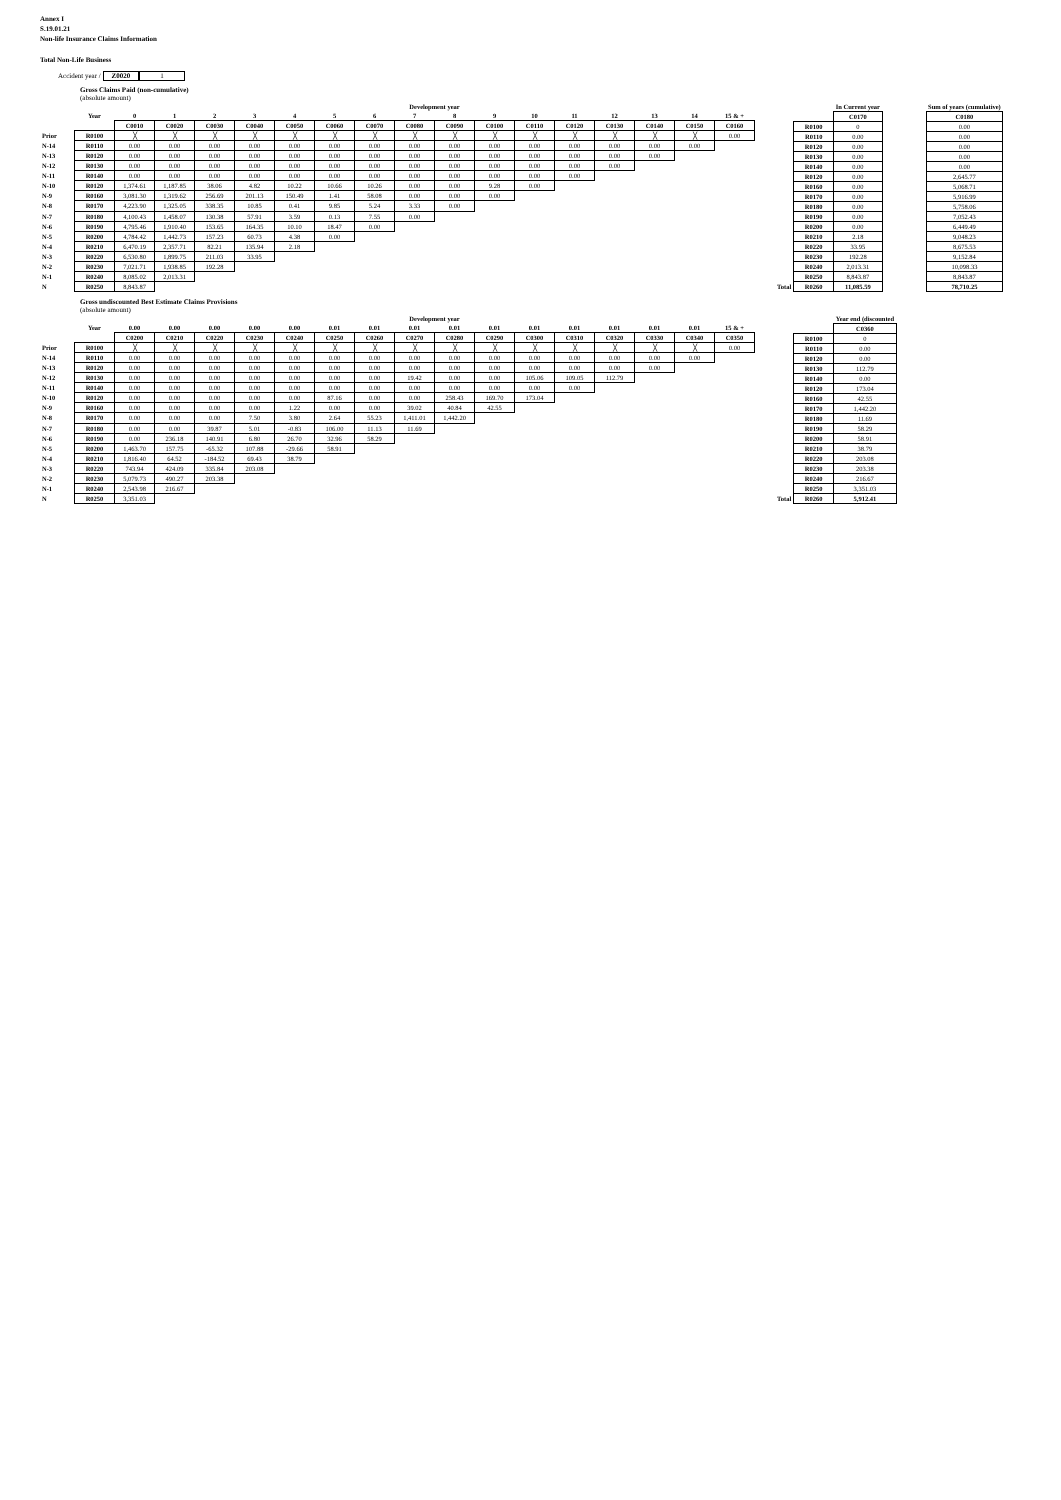Annex I
S.19.01.21
Non-life Insurance Claims Information
Total Non-Life Business
Accident year / Z0020 1
Gross Claims Paid (non-cumulative)
(absolute amount)
| | | Development year | | | | | | | | | | | | | | | |
| --- | --- | --- | --- | --- | --- | --- | --- | --- | --- | --- | --- | --- | --- | --- | --- | --- | --- |
| | Year | 0 | 1 | 2 | 3 | 4 | 5 | 6 | 7 | 8 | 9 | 10 | 11 | 12 | 13 | 14 | 15 & + |
| | | C0010 | C0020 | C0030 | C0040 | C0050 | C0060 | C0070 | C0080 | C0090 | C0100 | C0110 | C0120 | C0130 | C0140 | C0150 | C0160 |
| Prior | R0100 | ╳ | ╳ | ╳ | ╳ | ╳ | ╳ | ╳ | ╳ | ╳ | ╳ | ╳ | ╳ | ╳ | ╳ | ╳ | 0.00 |
| N-14 | R0110 | 0.00 | 0.00 | 0.00 | 0.00 | 0.00 | 0.00 | 0.00 | 0.00 | 0.00 | 0.00 | 0.00 | 0.00 | 0.00 | 0.00 | 0.00 | |
| N-13 | R0120 | 0.00 | 0.00 | 0.00 | 0.00 | 0.00 | 0.00 | 0.00 | 0.00 | 0.00 | 0.00 | 0.00 | 0.00 | 0.00 | 0.00 | | |
| N-12 | R0130 | 0.00 | 0.00 | 0.00 | 0.00 | 0.00 | 0.00 | 0.00 | 0.00 | 0.00 | 0.00 | 0.00 | 0.00 | 0.00 | | | |
| N-11 | R0140 | 0.00 | 0.00 | 0.00 | 0.00 | 0.00 | 0.00 | 0.00 | 0.00 | 0.00 | 0.00 | 0.00 | 0.00 | | | | |
| N-10 | R0120 | 1,374.61 | 1,187.85 | 38.06 | 4.82 | 10.22 | 10.66 | 10.26 | 0.00 | 0.00 | 9.28 | 0.00 | | | | | |
| N-9 | R0160 | 3,081.30 | 1,319.62 | 256.69 | 201.13 | 150.49 | 1.41 | 58.08 | 0.00 | 0.00 | 0.00 | | | | | | |
| N-8 | R0170 | 4,223.90 | 1,325.05 | 338.35 | 10.85 | 0.41 | 9.85 | 5.24 | 3.33 | 0.00 | | | | | | | |
| N-7 | R0180 | 4,100.43 | 1,458.07 | 130.38 | 57.91 | 3.59 | 0.13 | 7.55 | 0.00 | | | | | | | | |
| N-6 | R0190 | 4,795.46 | 1,910.40 | 153.65 | 164.35 | 10.10 | 18.47 | 0.00 | | | | | | | | | |
| N-5 | R0200 | 4,784.42 | 1,442.73 | 157.23 | 60.73 | 4.38 | 0.00 | | | | | | | | | | |
| N-4 | R0210 | 6,470.19 | 2,357.71 | 82.21 | 135.94 | 2.18 | | | | | | | | | | | |
| N-3 | R0220 | 6,530.80 | 1,899.75 | 211.03 | 33.95 | | | | | | | | | | | | |
| N-2 | R0230 | 7,021.71 | 1,938.85 | 192.28 | | | | | | | | | | | | | |
| N-1 | R0240 | 8,085.02 | 2,013.31 | | | | | | | | | | | | | | |
| N | R0250 | 8,843.87 | | | | | | | | | | | | | | | |
| | | In Current year | | Sum of years (cumulative) |
| --- | --- | --- | --- | --- |
| | | C0170 | | C0180 |
| | R0100 | 0 | | 0.00 |
| | R0110 | 0.00 | | 0.00 |
| | R0120 | 0.00 | | 0.00 |
| | R0130 | 0.00 | | 0.00 |
| | R0140 | 0.00 | | 0.00 |
| | R0120 | 0.00 | | 2,645.77 |
| | R0160 | 0.00 | | 5,068.71 |
| | R0170 | 0.00 | | 5,916.99 |
| | R0180 | 0.00 | | 5,758.06 |
| | R0190 | 0.00 | | 7,052.43 |
| | R0200 | 0.00 | | 6,449.49 |
| | R0210 | 2.18 | | 9,048.23 |
| | R0220 | 33.95 | | 8,675.53 |
| | R0230 | 192.28 | | 9,152.84 |
| | R0240 | 2,013.31 | | 10,098.33 |
| | R0250 | 8,843.87 | | 8,843.87 |
| Total | R0260 | 11,085.59 | | 78,710.25 |
Gross undiscounted Best Estimate Claims Provisions
(absolute amount)
| | | Development year | | | | | | | | | | | | | | | |
| --- | --- | --- | --- | --- | --- | --- | --- | --- | --- | --- | --- | --- | --- | --- | --- | --- | --- |
| | Year | 0.00 | 0.00 | 0.00 | 0.00 | 0.00 | 0.01 | 0.01 | 0.01 | 0.01 | 0.01 | 0.01 | 0.01 | 0.01 | 0.01 | 0.01 | 15 & + |
| | | C0200 | C0210 | C0220 | C0230 | C0240 | C0250 | C0260 | C0270 | C0280 | C0290 | C0300 | C0310 | C0320 | C0330 | C0340 | C0350 |
| Prior | R0100 | ╳ | ╳ | ╳ | ╳ | ╳ | ╳ | ╳ | ╳ | ╳ | ╳ | ╳ | ╳ | ╳ | ╳ | ╳ | 0.00 |
| N-14 | R0110 | 0.00 | 0.00 | 0.00 | 0.00 | 0.00 | 0.00 | 0.00 | 0.00 | 0.00 | 0.00 | 0.00 | 0.00 | 0.00 | 0.00 | 0.00 | |
| N-13 | R0120 | 0.00 | 0.00 | 0.00 | 0.00 | 0.00 | 0.00 | 0.00 | 0.00 | 0.00 | 0.00 | 0.00 | 0.00 | 0.00 | 0.00 | | |
| N-12 | R0130 | 0.00 | 0.00 | 0.00 | 0.00 | 0.00 | 0.00 | 0.00 | 19.42 | 0.00 | 0.00 | 105.06 | 109.05 | 112.79 | | | |
| N-11 | R0140 | 0.00 | 0.00 | 0.00 | 0.00 | 0.00 | 0.00 | 0.00 | 0.00 | 0.00 | 0.00 | 0.00 | 0.00 | | | | |
| N-10 | R0120 | 0.00 | 0.00 | 0.00 | 0.00 | 0.00 | 87.16 | 0.00 | 0.00 | 258.43 | 169.70 | 173.04 | | | | | |
| N-9 | R0160 | 0.00 | 0.00 | 0.00 | 0.00 | 1.22 | 0.00 | 0.00 | 39.02 | 40.84 | 42.55 | | | | | | |
| N-8 | R0170 | 0.00 | 0.00 | 0.00 | 7.50 | 3.80 | 2.64 | 55.23 | 1,411.01 | 1,442.20 | | | | | | | |
| N-7 | R0180 | 0.00 | 0.00 | 39.87 | 5.01 | -0.83 | 106.00 | 11.13 | 11.69 | | | | | | | | |
| N-6 | R0190 | 0.00 | 236.18 | 140.91 | 6.80 | 26.70 | 32.96 | 58.29 | | | | | | | | | |
| N-5 | R0200 | 1,463.70 | 157.75 | -65.32 | 107.88 | -29.66 | 58.91 | | | | | | | | | | |
| N-4 | R0210 | 1,816.40 | 64.52 | -184.52 | 69.43 | 38.79 | | | | | | | | | | | |
| N-3 | R0220 | 743.94 | 424.09 | 335.84 | 203.08 | | | | | | | | | | | | |
| N-2 | R0230 | 5,079.73 | 490.27 | 203.38 | | | | | | | | | | | | | |
| N-1 | R0240 | 2,543.98 | 216.67 | | | | | | | | | | | | | | |
| N | R0250 | 3,351.03 | | | | | | | | | | | | | | | |
| | | Year end (discounted |
| --- | --- | --- |
| | | C0360 |
| | R0100 | 0 |
| | R0110 | 0.00 |
| | R0120 | 0.00 |
| | R0130 | 112.79 |
| | R0140 | 0.00 |
| | R0120 | 173.04 |
| | R0160 | 42.55 |
| | R0170 | 1,442.20 |
| | R0180 | 11.69 |
| | R0190 | 58.29 |
| | R0200 | 58.91 |
| | R0210 | 38.79 |
| | R0220 | 203.08 |
| | R0230 | 203.38 |
| | R0240 | 216.67 |
| | R0250 | 3,351.03 |
| Total | R0260 | 5,912.41 |